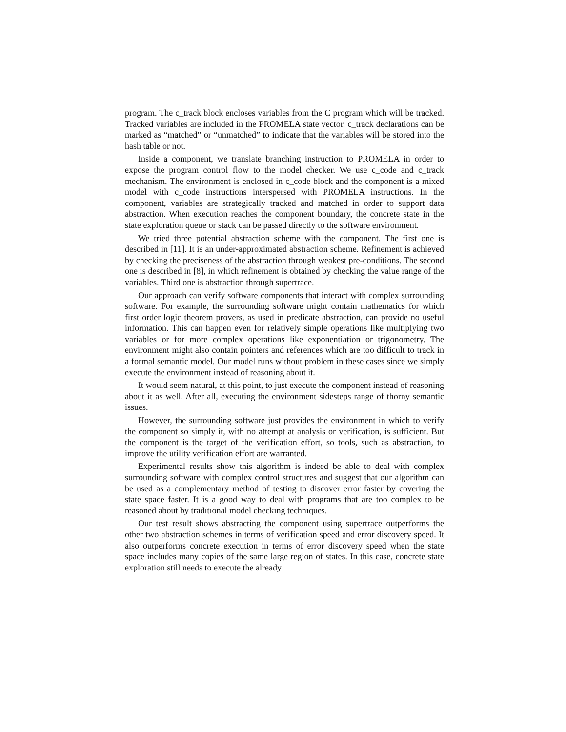program. The c_track block encloses variables from the C program which will be tracked. Tracked variables are included in the PROMELA state vector. c_track declarations can be marked as “matched” or “unmatched” to indicate that the variables will be stored into the hash table or not.
Inside a component, we translate branching instruction to PROMELA in order to expose the program control flow to the model checker. We use c_code and c_track mechanism. The environment is enclosed in c_code block and the component is a mixed model with c_code instructions interspersed with PROMELA instructions. In the component, variables are strategically tracked and matched in order to support data abstraction. When execution reaches the component boundary, the concrete state in the state exploration queue or stack can be passed directly to the software environment.
We tried three potential abstraction scheme with the component. The first one is described in [11]. It is an under-approximated abstraction scheme. Refinement is achieved by checking the preciseness of the abstraction through weakest pre-conditions. The second one is described in [8], in which refinement is obtained by checking the value range of the variables. Third one is abstraction through supertrace.
Our approach can verify software components that interact with complex surrounding software. For example, the surrounding software might contain mathematics for which first order logic theorem provers, as used in predicate abstraction, can provide no useful information. This can happen even for relatively simple operations like multiplying two variables or for more complex operations like exponentiation or trigonometry. The environment might also contain pointers and references which are too difficult to track in a formal semantic model. Our model runs without problem in these cases since we simply execute the environment instead of reasoning about it.
It would seem natural, at this point, to just execute the component instead of reasoning about it as well. After all, executing the environment sidesteps range of thorny semantic issues.
However, the surrounding software just provides the environment in which to verify the component so simply it, with no attempt at analysis or verification, is sufficient. But the component is the target of the verification effort, so tools, such as abstraction, to improve the utility verification effort are warranted.
Experimental results show this algorithm is indeed be able to deal with complex surrounding software with complex control structures and suggest that our algorithm can be used as a complementary method of testing to discover error faster by covering the state space faster. It is a good way to deal with programs that are too complex to be reasoned about by traditional model checking techniques.
Our test result shows abstracting the component using supertrace outperforms the other two abstraction schemes in terms of verification speed and error discovery speed. It also outperforms concrete execution in terms of error discovery speed when the state space includes many copies of the same large region of states. In this case, concrete state exploration still needs to execute the already